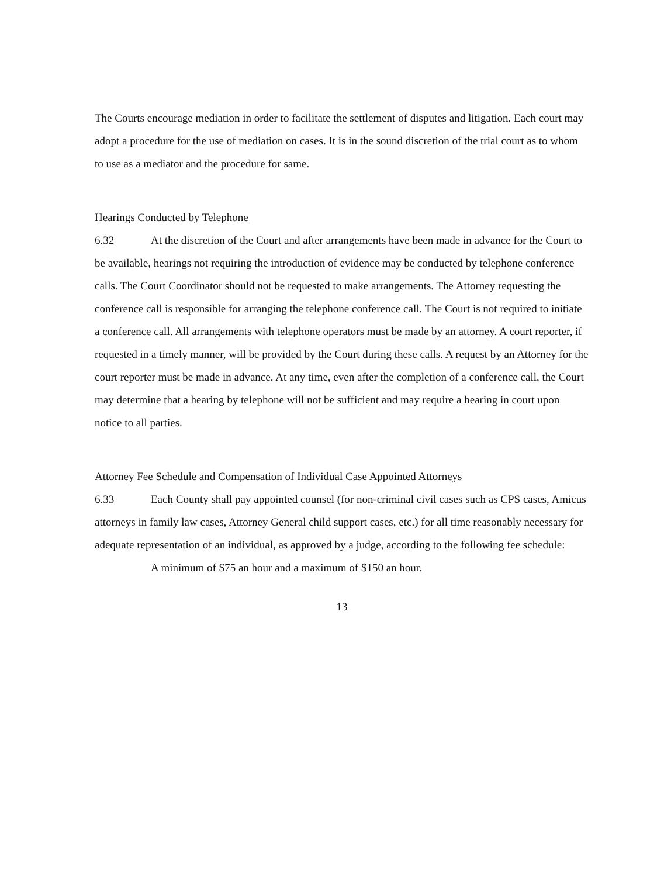The Courts encourage mediation in order to facilitate the settlement of disputes and litigation. Each court may adopt a procedure for the use of mediation on cases. It is in the sound discretion of the trial court as to whom to use as a mediator and the procedure for same.
Hearings Conducted by Telephone
6.32 At the discretion of the Court and after arrangements have been made in advance for the Court to be available, hearings not requiring the introduction of evidence may be conducted by telephone conference calls. The Court Coordinator should not be requested to make arrangements. The Attorney requesting the conference call is responsible for arranging the telephone conference call. The Court is not required to initiate a conference call. All arrangements with telephone operators must be made by an attorney. A court reporter, if requested in a timely manner, will be provided by the Court during these calls. A request by an Attorney for the court reporter must be made in advance. At any time, even after the completion of a conference call, the Court may determine that a hearing by telephone will not be sufficient and may require a hearing in court upon notice to all parties.
Attorney Fee Schedule and Compensation of Individual Case Appointed Attorneys
6.33 Each County shall pay appointed counsel (for non-criminal civil cases such as CPS cases, Amicus attorneys in family law cases, Attorney General child support cases, etc.) for all time reasonably necessary for adequate representation of an individual, as approved by a judge, according to the following fee schedule:
A minimum of $75 an hour and a maximum of $150 an hour.
13